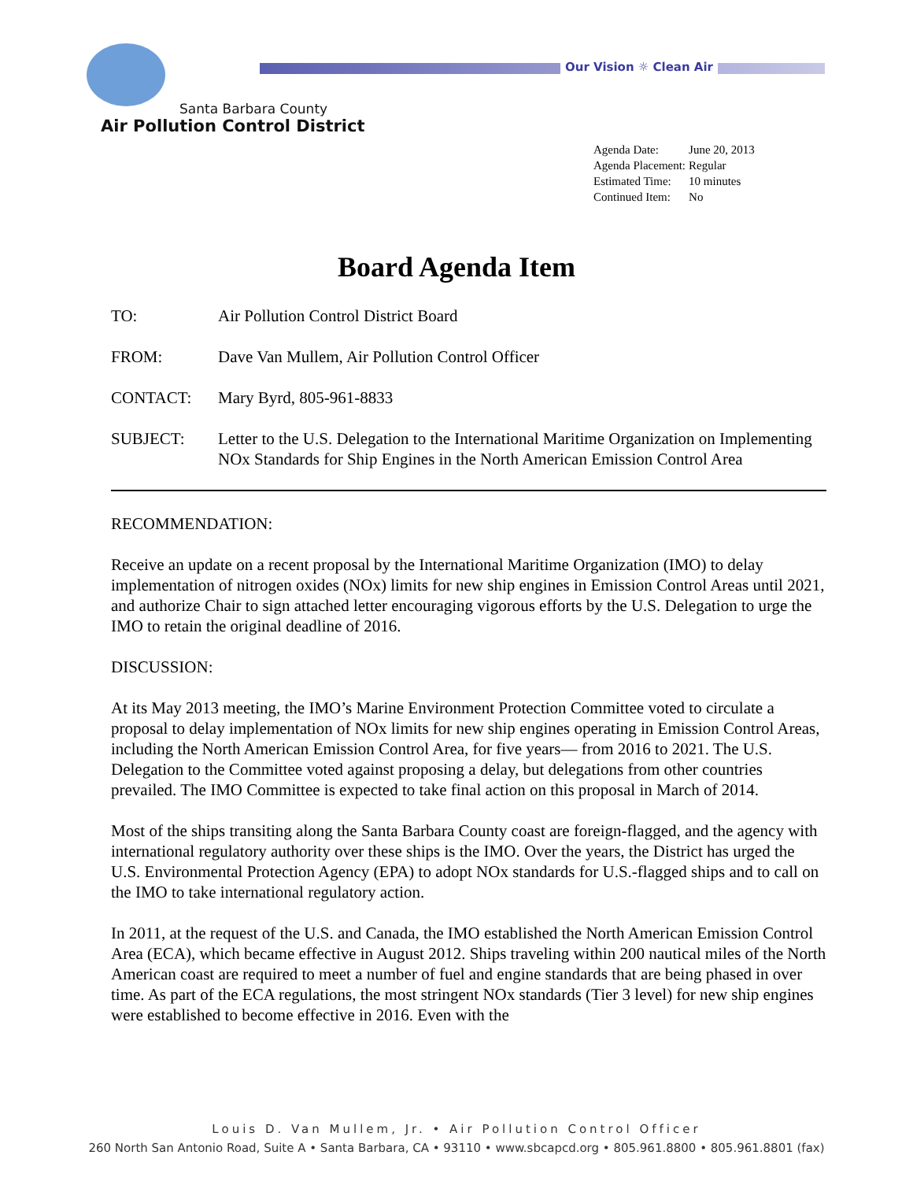Our Vision ☼ Clean Air
Santa Barbara County
Air Pollution Control District
| Agenda Date: | June 20, 2013 |
| Agenda Placement: | Regular |
| Estimated Time: | 10 minutes |
| Continued Item: | No |
Board Agenda Item
TO: Air Pollution Control District Board
FROM: Dave Van Mullem, Air Pollution Control Officer
CONTACT: Mary Byrd, 805-961-8833
SUBJECT: Letter to the U.S. Delegation to the International Maritime Organization on Implementing NOx Standards for Ship Engines in the North American Emission Control Area
RECOMMENDATION:
Receive an update on a recent proposal by the International Maritime Organization (IMO) to delay implementation of nitrogen oxides (NOx) limits for new ship engines in Emission Control Areas until 2021, and authorize Chair to sign attached letter encouraging vigorous efforts by the U.S. Delegation to urge the IMO to retain the original deadline of 2016.
DISCUSSION:
At its May 2013 meeting, the IMO’s Marine Environment Protection Committee voted to circulate a proposal to delay implementation of NOx limits for new ship engines operating in Emission Control Areas, including the North American Emission Control Area, for five years— from 2016 to 2021. The U.S. Delegation to the Committee voted against proposing a delay, but delegations from other countries prevailed. The IMO Committee is expected to take final action on this proposal in March of 2014.
Most of the ships transiting along the Santa Barbara County coast are foreign-flagged, and the agency with international regulatory authority over these ships is the IMO. Over the years, the District has urged the U.S. Environmental Protection Agency (EPA) to adopt NOx standards for U.S.-flagged ships and to call on the IMO to take international regulatory action.
In 2011, at the request of the U.S. and Canada, the IMO established the North American Emission Control Area (ECA), which became effective in August 2012. Ships traveling within 200 nautical miles of the North American coast are required to meet a number of fuel and engine standards that are being phased in over time. As part of the ECA regulations, the most stringent NOx standards (Tier 3 level) for new ship engines were established to become effective in 2016. Even with the
Louis D. Van Mullem, Jr. • Air Pollution Control Officer
260 North San Antonio Road, Suite A • Santa Barbara, CA • 93110 • www.sbcapcd.org • 805.961.8800 • 805.961.8801 (fax)